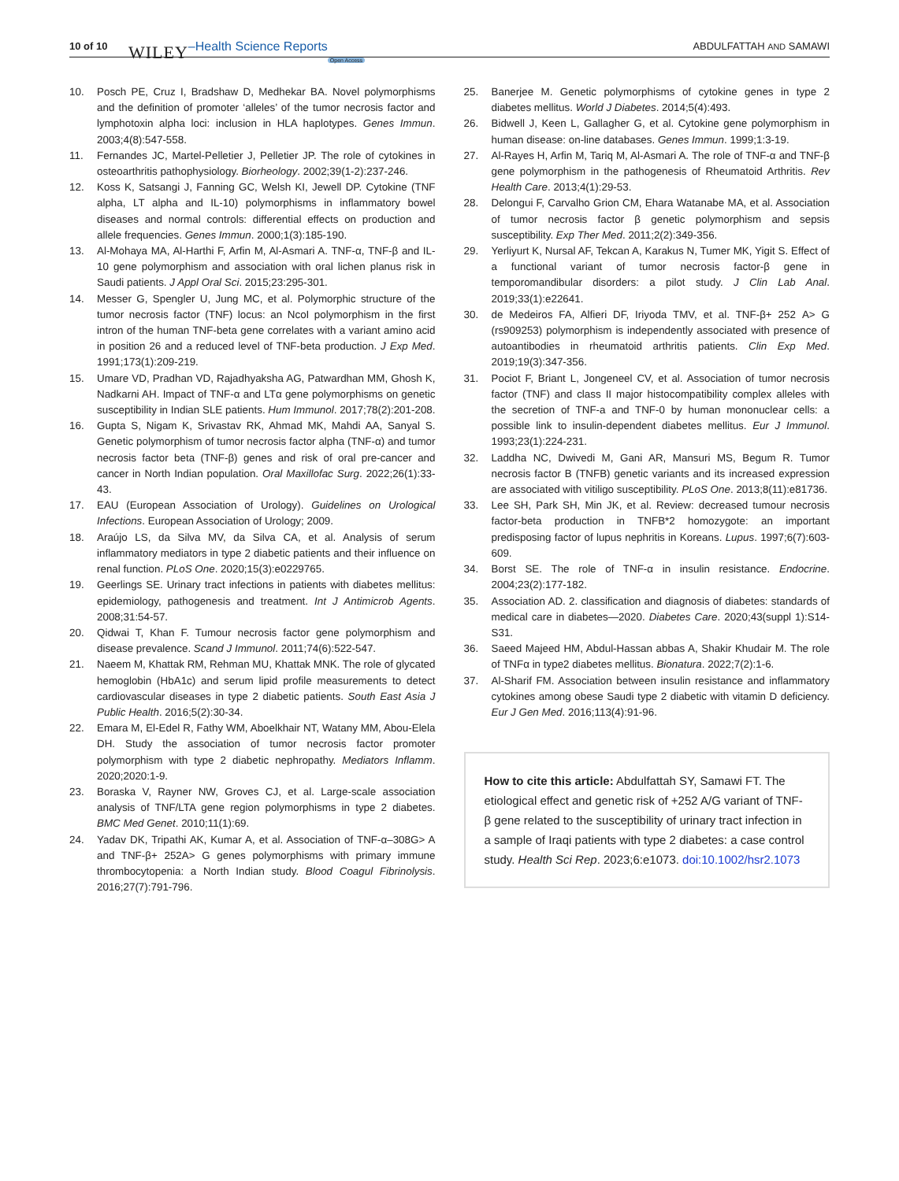10 of 10 WILEY –Health Science Reports Open Access ABDULFATTAH AND SAMAWI
10. Posch PE, Cruz I, Bradshaw D, Medhekar BA. Novel polymorphisms and the definition of promoter ‘alleles’ of the tumor necrosis factor and lymphotoxin alpha loci: inclusion in HLA haplotypes. Genes Immun. 2003;4(8):547-558.
11. Fernandes JC, Martel-Pelletier J, Pelletier JP. The role of cytokines in osteoarthritis pathophysiology. Biorheology. 2002;39(1-2):237-246.
12. Koss K, Satsangi J, Fanning GC, Welsh KI, Jewell DP. Cytokine (TNF alpha, LT alpha and IL-10) polymorphisms in inflammatory bowel diseases and normal controls: differential effects on production and allele frequencies. Genes Immun. 2000;1(3):185-190.
13. Al-Mohaya MA, Al-Harthi F, Arfin M, Al-Asmari A. TNF-α, TNF-β and IL-10 gene polymorphism and association with oral lichen planus risk in Saudi patients. J Appl Oral Sci. 2015;23:295-301.
14. Messer G, Spengler U, Jung MC, et al. Polymorphic structure of the tumor necrosis factor (TNF) locus: an NcoI polymorphism in the first intron of the human TNF-beta gene correlates with a variant amino acid in position 26 and a reduced level of TNF-beta production. J Exp Med. 1991;173(1):209-219.
15. Umare VD, Pradhan VD, Rajadhyaksha AG, Patwardhan MM, Ghosh K, Nadkarni AH. Impact of TNF-α and LTα gene polymorphisms on genetic susceptibility in Indian SLE patients. Hum Immunol. 2017;78(2):201-208.
16. Gupta S, Nigam K, Srivastav RK, Ahmad MK, Mahdi AA, Sanyal S. Genetic polymorphism of tumor necrosis factor alpha (TNF-α) and tumor necrosis factor beta (TNF-β) genes and risk of oral pre-cancer and cancer in North Indian population. Oral Maxillofac Surg. 2022;26(1):33-43.
17. EAU (European Association of Urology). Guidelines on Urological Infections. European Association of Urology; 2009.
18. Araújo LS, da Silva MV, da Silva CA, et al. Analysis of serum inflammatory mediators in type 2 diabetic patients and their influence on renal function. PLoS One. 2020;15(3):e0229765.
19. Geerlings SE. Urinary tract infections in patients with diabetes mellitus: epidemiology, pathogenesis and treatment. Int J Antimicrob Agents. 2008;31:54-57.
20. Qidwai T, Khan F. Tumour necrosis factor gene polymorphism and disease prevalence. Scand J Immunol. 2011;74(6):522-547.
21. Naeem M, Khattak RM, Rehman MU, Khattak MNK. The role of glycated hemoglobin (HbA1c) and serum lipid profile measurements to detect cardiovascular diseases in type 2 diabetic patients. South East Asia J Public Health. 2016;5(2):30-34.
22. Emara M, El-Edel R, Fathy WM, Aboelkhair NT, Watany MM, Abou-Elela DH. Study the association of tumor necrosis factor promoter polymorphism with type 2 diabetic nephropathy. Mediators Inflamm. 2020;2020:1-9.
23. Boraska V, Rayner NW, Groves CJ, et al. Large-scale association analysis of TNF/LTA gene region polymorphisms in type 2 diabetes. BMC Med Genet. 2010;11(1):69.
24. Yadav DK, Tripathi AK, Kumar A, et al. Association of TNF-α–308G> A and TNF-β+ 252A> G genes polymorphisms with primary immune thrombocytopenia: a North Indian study. Blood Coagul Fibrinolysis. 2016;27(7):791-796.
25. Banerjee M. Genetic polymorphisms of cytokine genes in type 2 diabetes mellitus. World J Diabetes. 2014;5(4):493.
26. Bidwell J, Keen L, Gallagher G, et al. Cytokine gene polymorphism in human disease: on-line databases. Genes Immun. 1999;1:3-19.
27. Al-Rayes H, Arfin M, Tariq M, Al-Asmari A. The role of TNF-α and TNF-β gene polymorphism in the pathogenesis of Rheumatoid Arthritis. Rev Health Care. 2013;4(1):29-53.
28. Delongui F, Carvalho Grion CM, Ehara Watanabe MA, et al. Association of tumor necrosis factor β genetic polymorphism and sepsis susceptibility. Exp Ther Med. 2011;2(2):349-356.
29. Yerliyurt K, Nursal AF, Tekcan A, Karakus N, Tumer MK, Yigit S. Effect of a functional variant of tumor necrosis factor-β gene in temporomandibular disorders: a pilot study. J Clin Lab Anal. 2019;33(1):e22641.
30. de Medeiros FA, Alfieri DF, Iriyoda TMV, et al. TNF-β+ 252 A> G (rs909253) polymorphism is independently associated with presence of autoantibodies in rheumatoid arthritis patients. Clin Exp Med. 2019;19(3):347-356.
31. Pociot F, Briant L, Jongeneel CV, et al. Association of tumor necrosis factor (TNF) and class II major histocompatibility complex alleles with the secretion of TNF-a and TNF-0 by human mononuclear cells: a possible link to insulin-dependent diabetes mellitus. Eur J Immunol. 1993;23(1):224-231.
32. Laddha NC, Dwivedi M, Gani AR, Mansuri MS, Begum R. Tumor necrosis factor B (TNFB) genetic variants and its increased expression are associated with vitiligo susceptibility. PLoS One. 2013;8(11):e81736.
33. Lee SH, Park SH, Min JK, et al. Review: decreased tumour necrosis factor-beta production in TNFB*2 homozygote: an important predisposing factor of lupus nephritis in Koreans. Lupus. 1997;6(7):603-609.
34. Borst SE. The role of TNF-α in insulin resistance. Endocrine. 2004;23(2):177-182.
35. Association AD. 2. classification and diagnosis of diabetes: standards of medical care in diabetes—2020. Diabetes Care. 2020;43(suppl 1):S14-S31.
36. Saeed Majeed HM, Abdul-Hassan abbas A, Shakir Khudair M. The role of TNFα in type2 diabetes mellitus. Bionatura. 2022;7(2):1-6.
37. Al-Sharif FM. Association between insulin resistance and inflammatory cytokines among obese Saudi type 2 diabetic with vitamin D deficiency. Eur J Gen Med. 2016;113(4):91-96.
How to cite this article: Abdulfattah SY, Samawi FT. The etiological effect and genetic risk of +252 A/G variant of TNF-β gene related to the susceptibility of urinary tract infection in a sample of Iraqi patients with type 2 diabetes: a case control study. Health Sci Rep. 2023;6:e1073. doi:10.1002/hsr2.1073